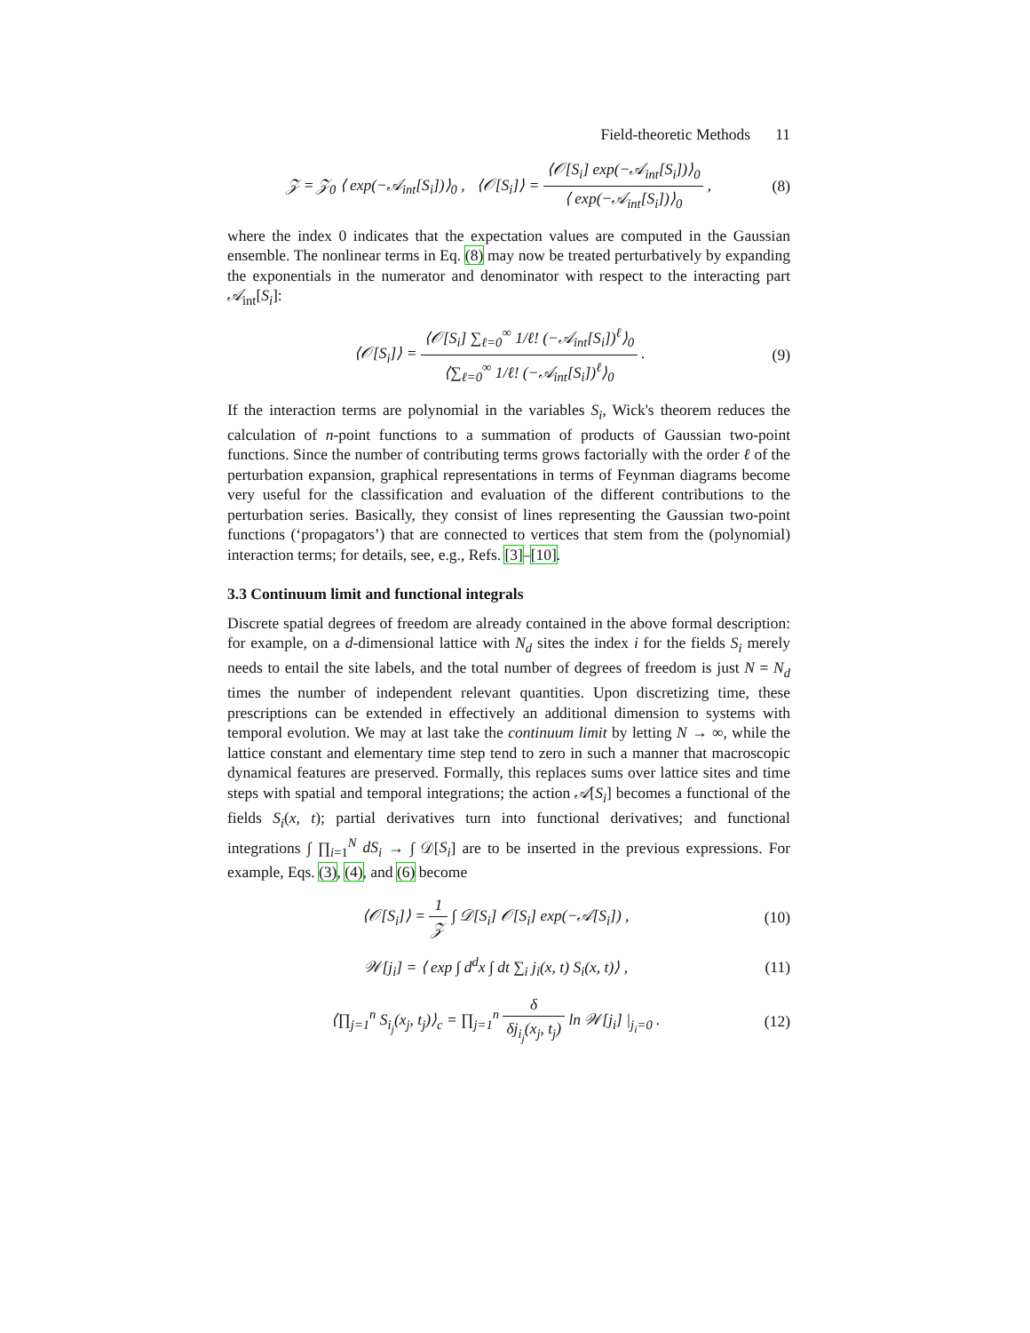Field-theoretic Methods 11
𝒵 = 𝒵<sub>0</sub> ⟨ exp(−𝒜<sub>int</sub>[S<sub>i</sub>])⟩<sub>0</sub> , ⟨𝒪[S<sub>i</sub>]⟩ = ⟨𝒪[S<sub>i</sub>] exp(−𝒜<sub>int</sub>[S<sub>i</sub>])⟩<sub>0</sub> ⟨ exp(−𝒜<sub>int</sub>[S<sub>i</sub>])⟩<sub>0</sub> ,
(8)
where the index 0 indicates that the expectation values are computed in the Gaussian ensemble. The nonlinear terms in Eq. (8) may now be treated perturbatively by expanding the exponentials in the numerator and denominator with respect to the interacting part 𝒜<sub>int</sub>[S<sub>i</sub>]:
⟨𝒪[S<sub>i</sub>]⟩ = ⟨𝒪[S<sub>i</sub>] ∑<sub>ℓ=0</sub><sup>∞</sup> 1/ℓ! (−𝒜<sub>int</sub>[S<sub>i</sub>])<sup>ℓ</sup>⟩<sub>0</sub> ⟨∑<sub>ℓ=0</sub><sup>∞</sup> 1/ℓ! (−𝒜<sub>int</sub>[S<sub>i</sub>])<sup>ℓ</sup>⟩<sub>0</sub> .
(9)
If the interaction terms are polynomial in the variables S<sub>i</sub>, Wick's theorem reduces the calculation of n-point functions to a summation of products of Gaussian two-point functions. Since the number of contributing terms grows factorially with the order ℓ of the perturbation expansion, graphical representations in terms of Feynman diagrams become very useful for the classification and evaluation of the different contributions to the perturbation series. Basically, they consist of lines representing the Gaussian two-point functions (‘propagators’) that are connected to vertices that stem from the (polynomial) interaction terms; for details, see, e.g., Refs. [3]–[10].
3.3 Continuum limit and functional integrals
Discrete spatial degrees of freedom are already contained in the above formal description: for example, on a d-dimensional lattice with N<sub>d</sub> sites the index i for the fields S<sub>i</sub> merely needs to entail the site labels, and the total number of degrees of freedom is just N = N<sub>d</sub> times the number of independent relevant quantities. Upon discretizing time, these prescriptions can be extended in effectively an additional dimension to systems with temporal evolution. We may at last take the continuum limit by letting N → ∞, while the lattice constant and elementary time step tend to zero in such a manner that macroscopic dynamical features are preserved. Formally, this replaces sums over lattice sites and time steps with spatial and temporal integrations; the action 𝒜[S<sub>i</sub>] becomes a functional of the fields S<sub>i</sub>(x, t); partial derivatives turn into functional derivatives; and functional integrations ∫ ∏<sub>i=1</sub><sup>N</sup> dS<sub>i</sub> → ∫ 𝒟[S<sub>i</sub>] are to be inserted in the previous expressions. For example, Eqs. (3), (4), and (6) become
⟨𝒪[S<sub>i</sub>]⟩ = 1 𝒵 ∫ 𝒟[S<sub>i</sub>] 𝒪[S<sub>i</sub>] exp(−𝒜[S<sub>i</sub>]) ,
(10)
𝒲[j<sub>i</sub>] = ⟨ exp ∫ d<sup>d</sup>x ∫ dt ∑<sub>i</sub> j<sub>i</sub>(x, t) S<sub>i</sub>(x, t)⟩ ,
(11)
⟨∏<sub>j=1</sub><sup>n</sup> S<sub>i<sub>j</sub></sub>(x<sub>j</sub>, t<sub>j</sub>)⟩<sub>c</sub> = ∏<sub>j=1</sub><sup>n</sup> δ δj<sub>i<sub>j</sub></sub>(x<sub>j</sub>, t<sub>j</sub>) ln 𝒲[j<sub>i</sub>] |<sub>j<sub>i</sub>=0</sub> .
(12)